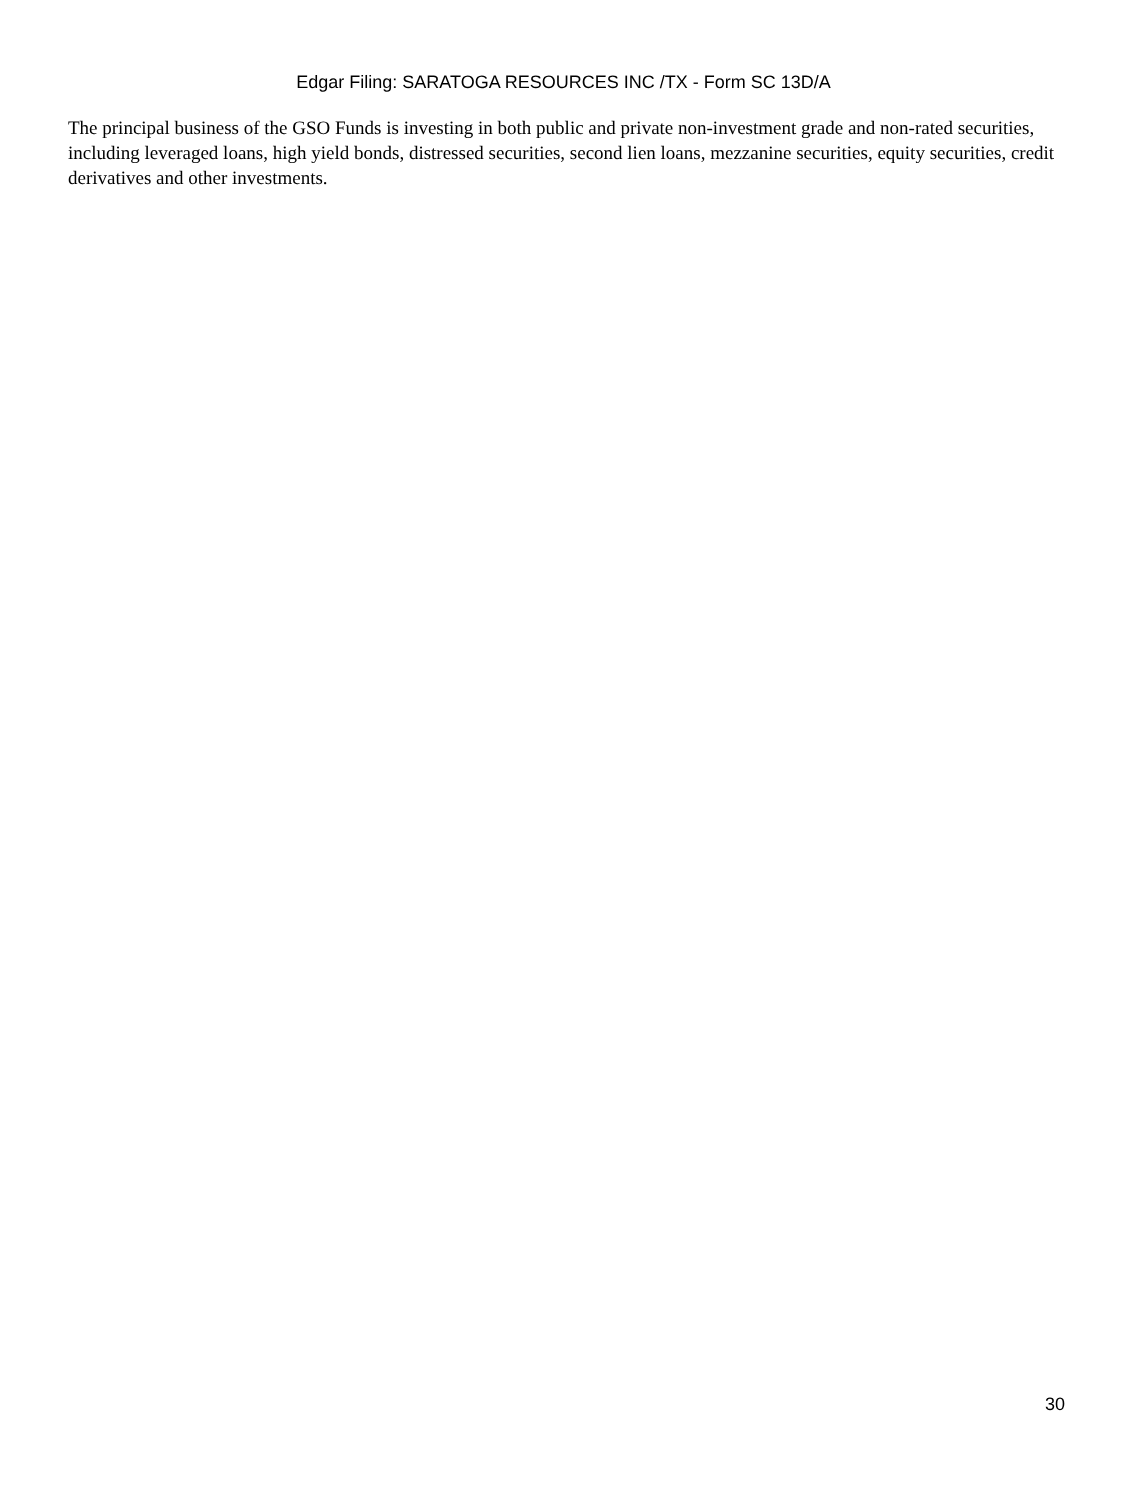Edgar Filing: SARATOGA RESOURCES INC /TX - Form SC 13D/A
The principal business of the GSO Funds is investing in both public and private non-investment grade and non-rated securities, including leveraged loans, high yield bonds, distressed securities, second lien loans, mezzanine securities, equity securities, credit derivatives and other investments.
30